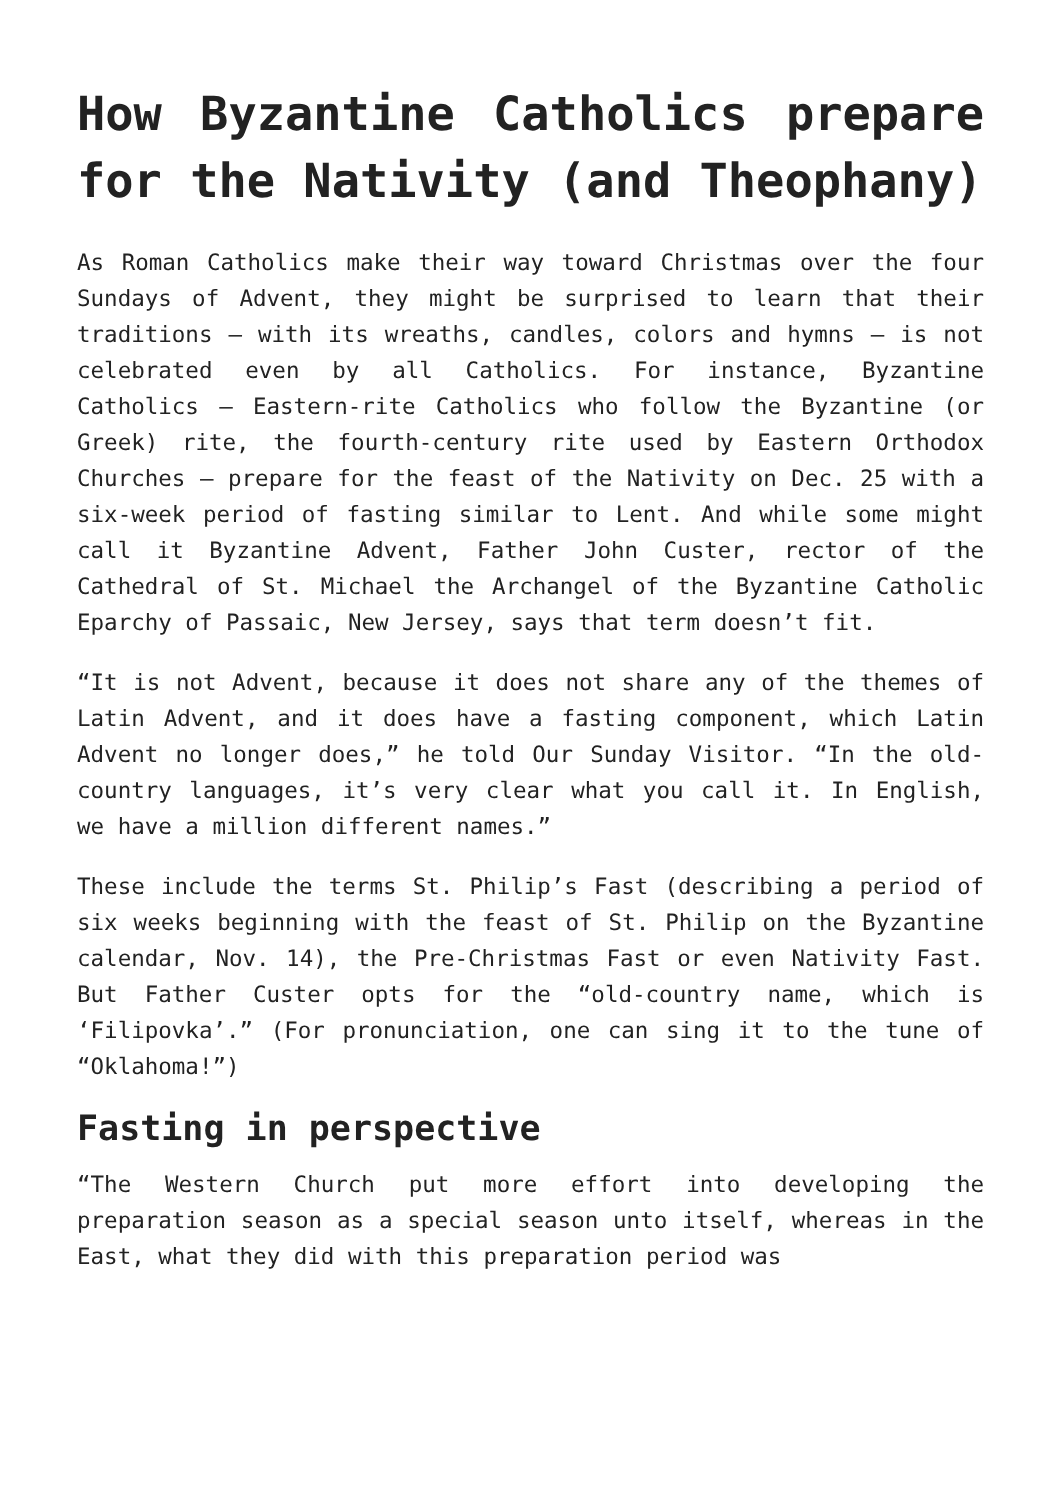How Byzantine Catholics prepare for the Nativity (and Theophany)
As Roman Catholics make their way toward Christmas over the four Sundays of Advent, they might be surprised to learn that their traditions — with its wreaths, candles, colors and hymns — is not celebrated even by all Catholics. For instance, Byzantine Catholics — Eastern-rite Catholics who follow the Byzantine (or Greek) rite, the fourth-century rite used by Eastern Orthodox Churches — prepare for the feast of the Nativity on Dec. 25 with a six-week period of fasting similar to Lent. And while some might call it Byzantine Advent, Father John Custer, rector of the Cathedral of St. Michael the Archangel of the Byzantine Catholic Eparchy of Passaic, New Jersey, says that term doesn’t fit.
“It is not Advent, because it does not share any of the themes of Latin Advent, and it does have a fasting component, which Latin Advent no longer does,” he told Our Sunday Visitor. “In the old-country languages, it’s very clear what you call it. In English, we have a million different names.”
These include the terms St. Philip’s Fast (describing a period of six weeks beginning with the feast of St. Philip on the Byzantine calendar, Nov. 14), the Pre-Christmas Fast or even Nativity Fast. But Father Custer opts for the “old-country name, which is ‘Filipovka’.” (For pronunciation, one can sing it to the tune of “Oklahoma!”)
Fasting in perspective
“The Western Church put more effort into developing the preparation season as a special season unto itself, whereas in the East, what they did with this preparation period was